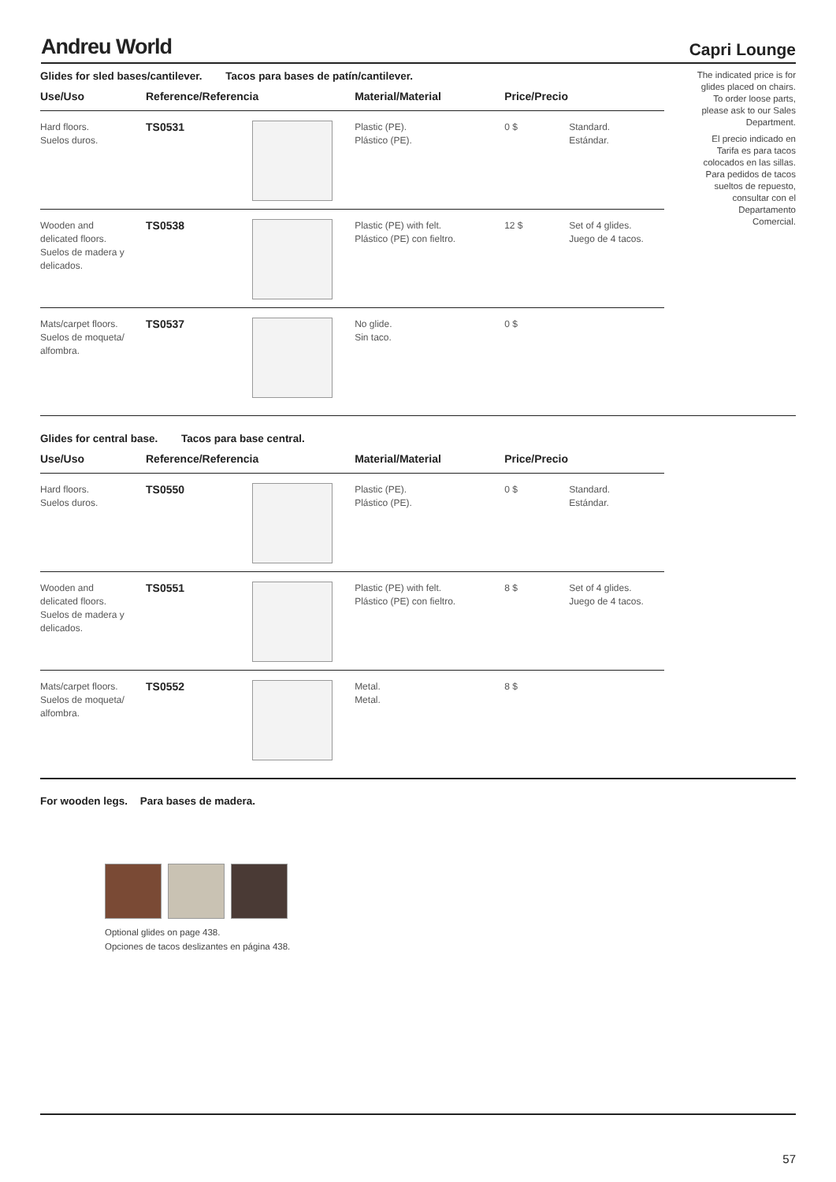Andreu World
Capri Lounge
The indicated price is for glides placed on chairs. To order loose parts, please ask to our Sales Department.
El precio indicado en Tarifa es para tacos colocados en las sillas. Para pedidos de tacos sueltos de repuesto, consultar con el Departamento Comercial.
Glides for sled bases/cantilever. Tacos para bases de patín/cantilever.
| Use/Uso | Reference/Referencia | | Material/Material | Price/Precio | |
| --- | --- | --- | --- | --- | --- |
| Hard floors. Suelos duros. | TS0531 | | Plastic (PE). Plástico (PE). | 0 $ | Standard. Estándar. |
| Wooden and delicated floors. Suelos de madera y delicados. | TS0538 | | Plastic (PE) with felt. Plástico (PE) con fieltro. | 12 $ | Set of 4 glides. Juego de 4 tacos. |
| Mats/carpet floors. Suelos de moqueta/ alfombra. | TS0537 | | No glide. Sin taco. | 0 $ | |
Glides for central base. Tacos para base central.
| Use/Uso | Reference/Referencia | | Material/Material | Price/Precio | |
| --- | --- | --- | --- | --- | --- |
| Hard floors. Suelos duros. | TS0550 | | Plastic (PE). Plástico (PE). | 0 $ | Standard. Estándar. |
| Wooden and delicated floors. Suelos de madera y delicados. | TS0551 | | Plastic (PE) with felt. Plástico (PE) con fieltro. | 8 $ | Set of 4 glides. Juego de 4 tacos. |
| Mats/carpet floors. Suelos de moqueta/ alfombra. | TS0552 | | Metal. Metal. | 8 $ | |
For wooden legs. Para bases de madera.
Optional glides on page 438.
Opciones de tacos deslizantes en página 438.
57